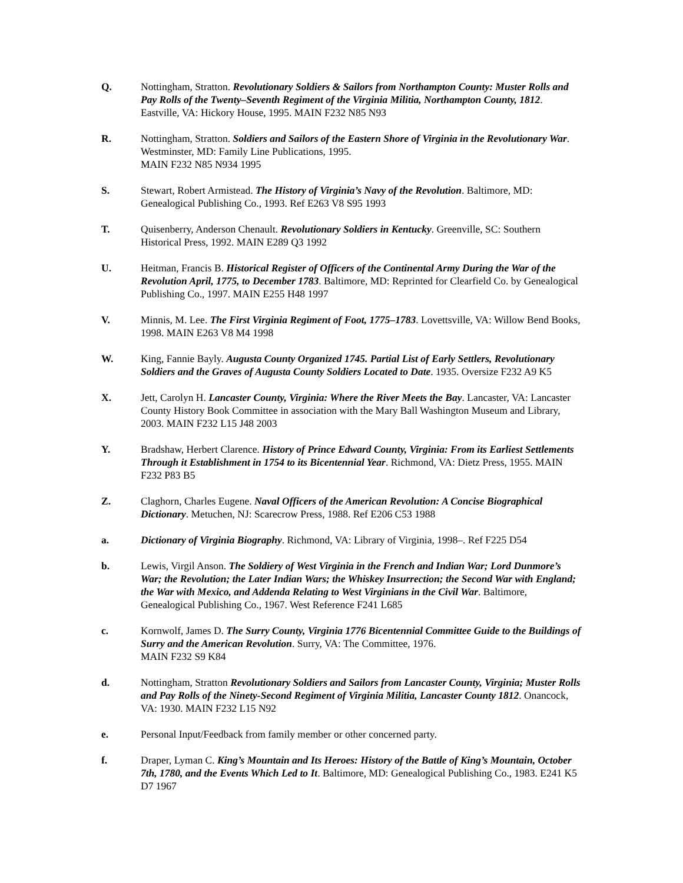Q. Nottingham, Stratton. Revolutionary Soldiers & Sailors from Northampton County: Muster Rolls and Pay Rolls of the Twenty–Seventh Regiment of the Virginia Militia, Northampton County, 1812. Eastville, VA: Hickory House, 1995. MAIN F232 N85 N93
R. Nottingham, Stratton. Soldiers and Sailors of the Eastern Shore of Virginia in the Revolutionary War. Westminster, MD: Family Line Publications, 1995.
MAIN F232 N85 N934 1995
S. Stewart, Robert Armistead. The History of Virginia’s Navy of the Revolution. Baltimore, MD: Genealogical Publishing Co., 1993. Ref E263 V8 S95 1993
T. Quisenberry, Anderson Chenault. Revolutionary Soldiers in Kentucky. Greenville, SC: Southern Historical Press, 1992. MAIN E289 Q3 1992
U. Heitman, Francis B. Historical Register of Officers of the Continental Army During the War of the Revolution April, 1775, to December 1783. Baltimore, MD: Reprinted for Clearfield Co. by Genealogical Publishing Co., 1997. MAIN E255 H48 1997
V. Minnis, M. Lee. The First Virginia Regiment of Foot, 1775–1783. Lovettsville, VA: Willow Bend Books, 1998. MAIN E263 V8 M4 1998
W. King, Fannie Bayly. Augusta County Organized 1745. Partial List of Early Settlers, Revolutionary Soldiers and the Graves of Augusta County Soldiers Located to Date. 1935. Oversize F232 A9 K5
X. Jett, Carolyn H. Lancaster County, Virginia: Where the River Meets the Bay. Lancaster, VA: Lancaster County History Book Committee in association with the Mary Ball Washington Museum and Library, 2003. MAIN F232 L15 J48 2003
Y. Bradshaw, Herbert Clarence. History of Prince Edward County, Virginia: From its Earliest Settlements Through it Establishment in 1754 to its Bicentennial Year. Richmond, VA: Dietz Press, 1955. MAIN F232 P83 B5
Z. Claghorn, Charles Eugene. Naval Officers of the American Revolution: A Concise Biographical Dictionary. Metuchen, NJ: Scarecrow Press, 1988. Ref E206 C53 1988
a. Dictionary of Virginia Biography. Richmond, VA: Library of Virginia, 1998–. Ref F225 D54
b. Lewis, Virgil Anson. The Soldiery of West Virginia in the French and Indian War; Lord Dunmore’s War; the Revolution; the Later Indian Wars; the Whiskey Insurrection; the Second War with England; the War with Mexico, and Addenda Relating to West Virginians in the Civil War. Baltimore, Genealogical Publishing Co., 1967. West Reference F241 L685
c. Kornwolf, James D. The Surry County, Virginia 1776 Bicentennial Committee Guide to the Buildings of Surry and the American Revolution. Surry, VA: The Committee, 1976.
MAIN F232 S9 K84
d. Nottingham, Stratton Revolutionary Soldiers and Sailors from Lancaster County, Virginia; Muster Rolls and Pay Rolls of the Ninety-Second Regiment of Virginia Militia, Lancaster County 1812. Onancock, VA: 1930. MAIN F232 L15 N92
e. Personal Input/Feedback from family member or other concerned party.
f. Draper, Lyman C. King’s Mountain and Its Heroes: History of the Battle of King’s Mountain, October 7th, 1780, and the Events Which Led to It. Baltimore, MD: Genealogical Publishing Co., 1983. E241 K5 D7 1967